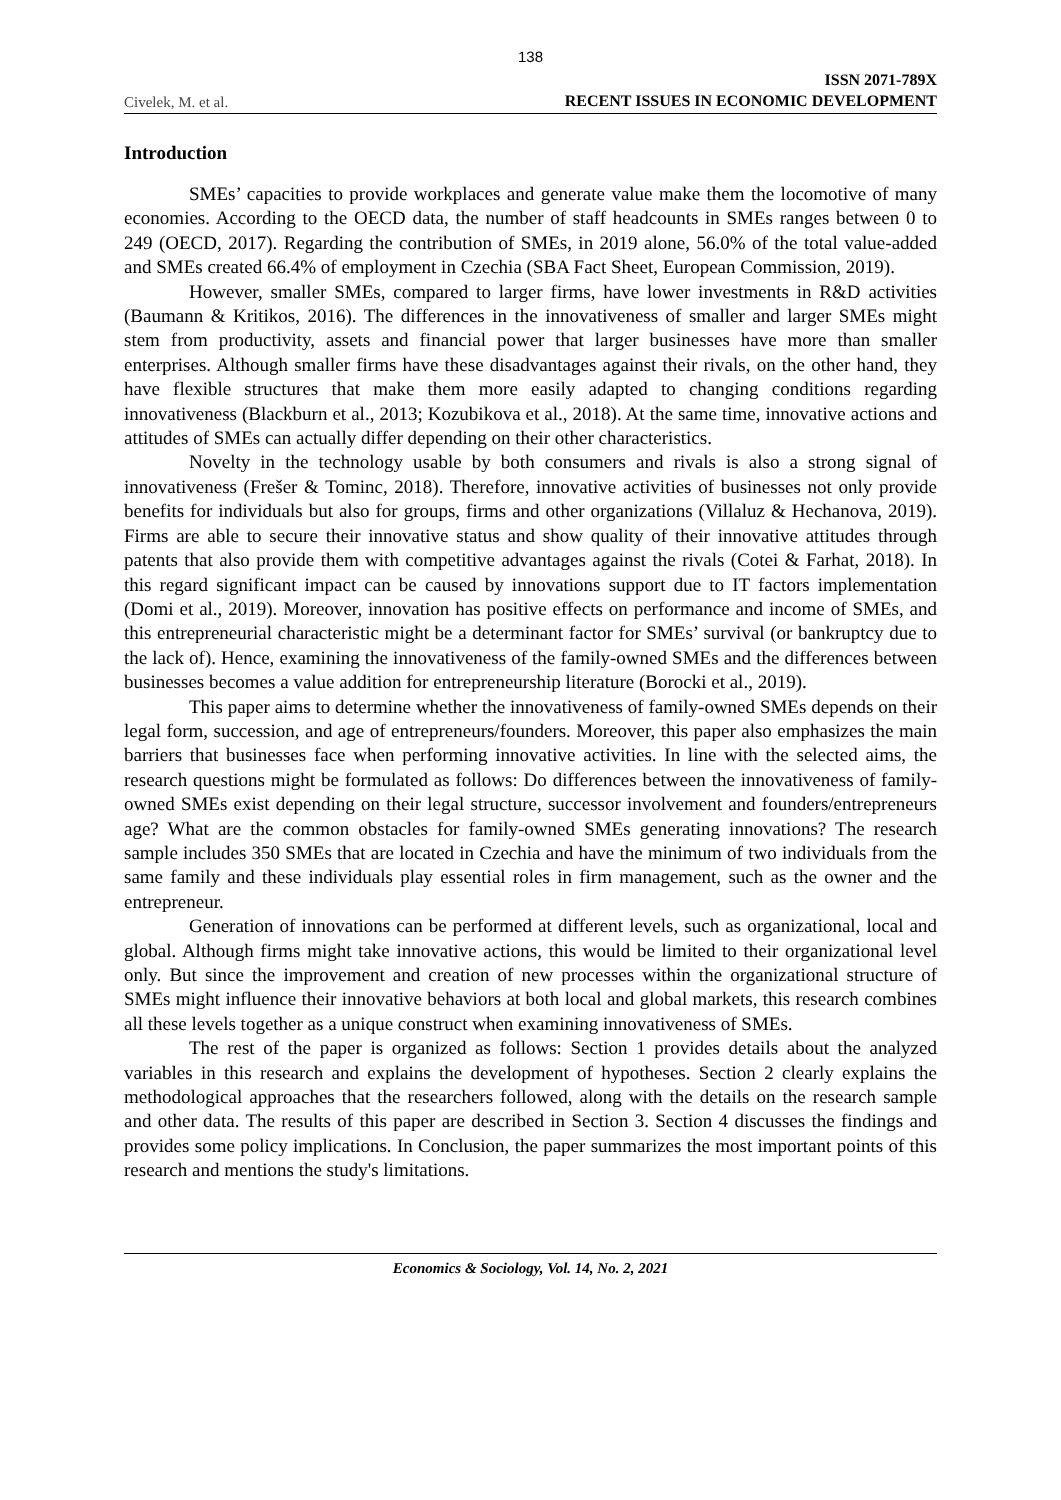138
Civelek, M. et al.
ISSN 2071-789X
RECENT ISSUES IN ECONOMIC DEVELOPMENT
Introduction
SMEs’ capacities to provide workplaces and generate value make them the locomotive of many economies. According to the OECD data, the number of staff headcounts in SMEs ranges between 0 to 249 (OECD, 2017). Regarding the contribution of SMEs, in 2019 alone, 56.0% of the total value-added and SMEs created 66.4% of employment in Czechia (SBA Fact Sheet, European Commission, 2019).
However, smaller SMEs, compared to larger firms, have lower investments in R&D activities (Baumann & Kritikos, 2016). The differences in the innovativeness of smaller and larger SMEs might stem from productivity, assets and financial power that larger businesses have more than smaller enterprises. Although smaller firms have these disadvantages against their rivals, on the other hand, they have flexible structures that make them more easily adapted to changing conditions regarding innovativeness (Blackburn et al., 2013; Kozubikova et al., 2018). At the same time, innovative actions and attitudes of SMEs can actually differ depending on their other characteristics.
Novelty in the technology usable by both consumers and rivals is also a strong signal of innovativeness (Frešer & Tominc, 2018). Therefore, innovative activities of businesses not only provide benefits for individuals but also for groups, firms and other organizations (Villaluz & Hechanova, 2019). Firms are able to secure their innovative status and show quality of their innovative attitudes through patents that also provide them with competitive advantages against the rivals (Cotei & Farhat, 2018). In this regard significant impact can be caused by innovations support due to IT factors implementation (Domi et al., 2019). Moreover, innovation has positive effects on performance and income of SMEs, and this entrepreneurial characteristic might be a determinant factor for SMEs’ survival (or bankruptcy due to the lack of). Hence, examining the innovativeness of the family-owned SMEs and the differences between businesses becomes a value addition for entrepreneurship literature (Borocki et al., 2019).
This paper aims to determine whether the innovativeness of family-owned SMEs depends on their legal form, succession, and age of entrepreneurs/founders. Moreover, this paper also emphasizes the main barriers that businesses face when performing innovative activities. In line with the selected aims, the research questions might be formulated as follows: Do differences between the innovativeness of family-owned SMEs exist depending on their legal structure, successor involvement and founders/entrepreneurs age? What are the common obstacles for family-owned SMEs generating innovations? The research sample includes 350 SMEs that are located in Czechia and have the minimum of two individuals from the same family and these individuals play essential roles in firm management, such as the owner and the entrepreneur.
Generation of innovations can be performed at different levels, such as organizational, local and global. Although firms might take innovative actions, this would be limited to their organizational level only. But since the improvement and creation of new processes within the organizational structure of SMEs might influence their innovative behaviors at both local and global markets, this research combines all these levels together as a unique construct when examining innovativeness of SMEs.
The rest of the paper is organized as follows: Section 1 provides details about the analyzed variables in this research and explains the development of hypotheses. Section 2 clearly explains the methodological approaches that the researchers followed, along with the details on the research sample and other data. The results of this paper are described in Section 3. Section 4 discusses the findings and provides some policy implications. In Conclusion, the paper summarizes the most important points of this research and mentions the study's limitations.
Economics & Sociology, Vol. 14, No. 2, 2021